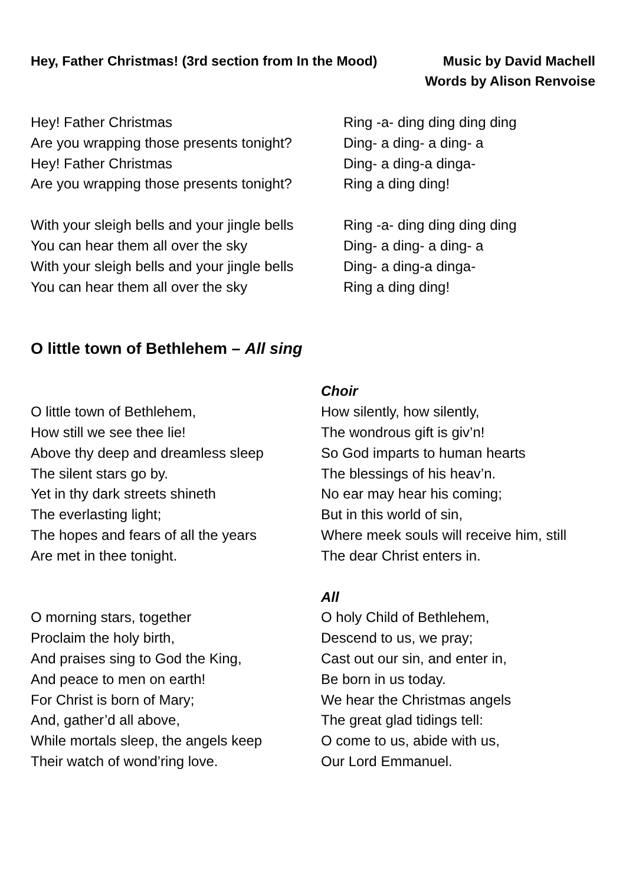Hey, Father Christmas! (3rd section from In the Mood)
Music by David Machell
Words by Alison Renvoise
Hey! Father Christmas
Are you wrapping those presents tonight?
Hey! Father Christmas
Are you wrapping those presents tonight?
Ring -a- ding ding ding ding
Ding- a ding- a ding- a
Ding- a ding-a dinga-
Ring a ding ding!
With your sleigh bells and your jingle bells
You can hear them all over the sky
With your sleigh bells and your jingle bells
You can hear them all over the sky
Ring -a- ding ding ding ding
Ding- a ding- a ding- a
Ding- a ding-a dinga-
Ring a ding ding!
O little town of Bethlehem – All sing
O little town of Bethlehem,
How still we see thee lie!
Above thy deep and dreamless sleep
The silent stars go by.
Yet in thy dark streets shineth
The everlasting light;
The hopes and fears of all the years
Are met in thee tonight.
Choir
How silently, how silently,
The wondrous gift is giv’n!
So God imparts to human hearts
The blessings of his heav’n.
No ear may hear his coming;
But in this world of sin,
Where meek souls will receive him, still
The dear Christ enters in.
O morning stars, together
Proclaim the holy birth,
And praises sing to God the King,
And peace to men on earth!
For Christ is born of Mary;
And, gather’d all above,
While mortals sleep, the angels keep
Their watch of wond’ring love.
All
O holy Child of Bethlehem,
Descend to us, we pray;
Cast out our sin, and enter in,
Be born in us today.
We hear the Christmas angels
The great glad tidings tell:
O come to us, abide with us,
Our Lord Emmanuel.